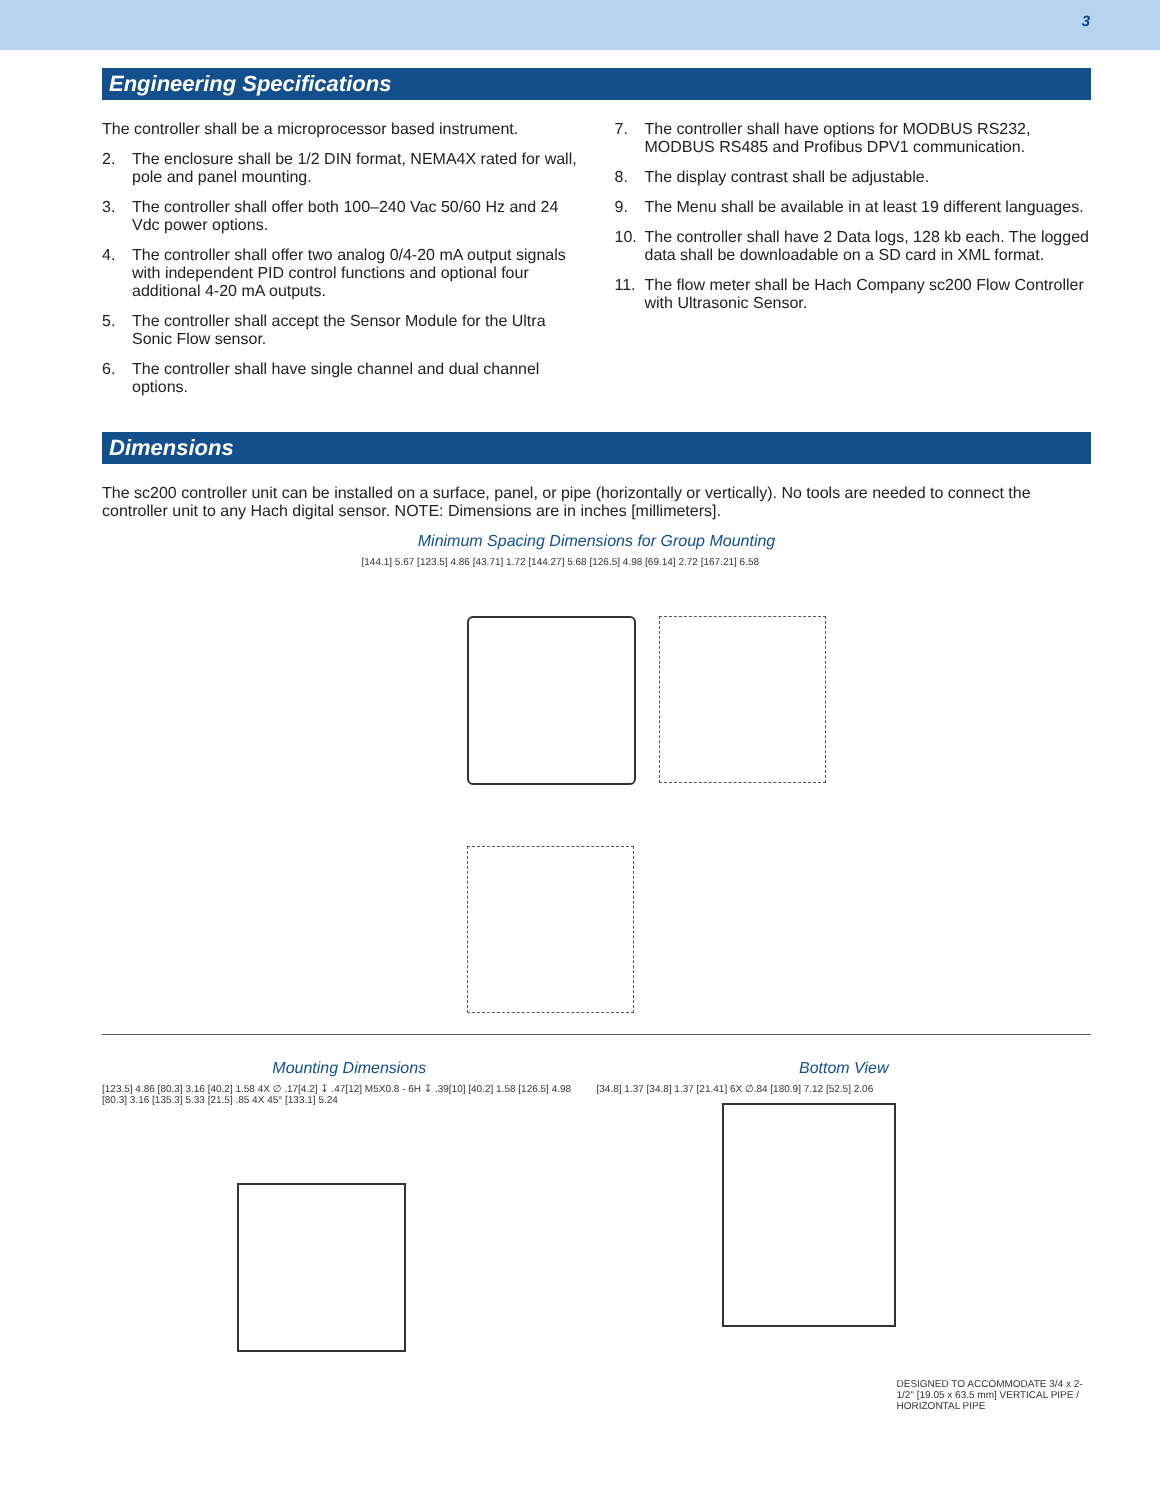3
Engineering Specifications
The controller shall be a microprocessor based instrument.
2. The enclosure shall be 1/2 DIN format, NEMA4X rated for wall, pole and panel mounting.
3. The controller shall offer both 100–240 Vac 50/60 Hz and 24 Vdc power options.
4. The controller shall offer two analog 0/4-20 mA output signals with independent PID control functions and optional four additional 4-20 mA outputs.
5. The controller shall accept the Sensor Module for the Ultra Sonic Flow sensor.
6. The controller shall have single channel and dual channel options.
7. The controller shall have options for MODBUS RS232, MODBUS RS485 and Profibus DPV1 communication.
8. The display contrast shall be adjustable.
9. The Menu shall be available in at least 19 different languages.
10. The controller shall have 2 Data logs, 128 kb each. The logged data shall be downloadable on a SD card in XML format.
11. The flow meter shall be Hach Company sc200 Flow Controller with Ultrasonic Sensor.
Dimensions
The sc200 controller unit can be installed on a surface, panel, or pipe (horizontally or vertically). No tools are needed to connect the controller unit to any Hach digital sensor. NOTE: Dimensions are in inches [millimeters].
Minimum Spacing Dimensions for Group Mounting
[144.1] 5.67 [123.5] 4.86 [43.71] 1.72 [144.27] 5.68 [126.5] 4.98 [69.14] 2.72 [167.21] 6.58
Mounting Dimensions
[123.5] 4.86 [80.3] 3.16 [40.2] 1.58 4X ∅ .17[4.2] ↧ .47[12] M5X0.8 - 6H ↧ .39[10] [40.2] 1.58 [126.5] 4.98 [80.3] 3.16 [135.3] 5.33 [21.5] .85 4X 45° [133.1] 5.24
Bottom View
[34.8] 1.37 [34.8] 1.37 [21.41] 6X ∅.84 [180.9] 7.12 [52.5] 2.06
DESIGNED TO ACCOMMODATE 3/4 x 2-1/2" [19.05 x 63.5 mm] VERTICAL PIPE / HORIZONTAL PIPE